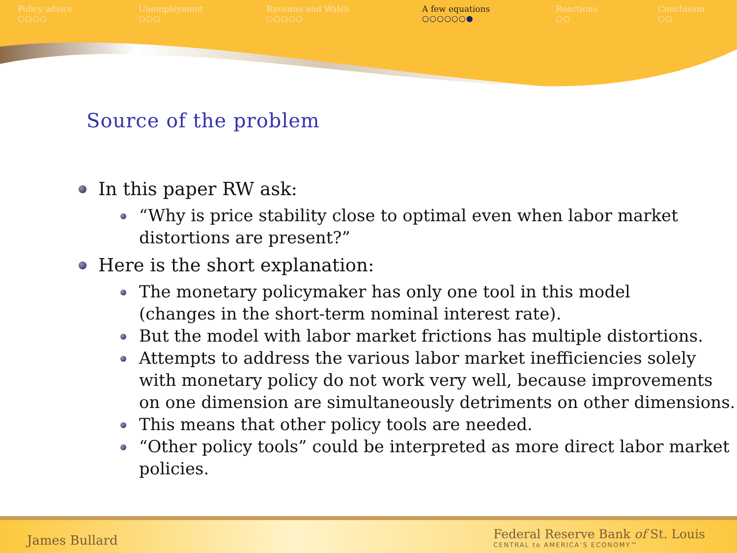Policy advice
○○○○
Unemployment
○○○
Ravenna and Walsh
○○○○○
A few equations
○○○○○○●
Reactions
○○
Conclusion
○○
Source of the problem
In this paper RW ask:
“Why is price stability close to optimal even when labor market distortions are present?”
Here is the short explanation:
The monetary policymaker has only one tool in this model
(changes in the short-term nominal interest rate).
But the model with labor market frictions has multiple distortions.
Attempts to address the various labor market inefficiencies solely with monetary policy do not work very well, because improvements on one dimension are simultaneously detriments on other dimensions.
This means that other policy tools are needed.
“Other policy tools” could be interpreted as more direct labor market policies.
James Bullard
Federal Reserve Bank of St. Louis
CENTRAL to AMERICA’S ECONOMY™